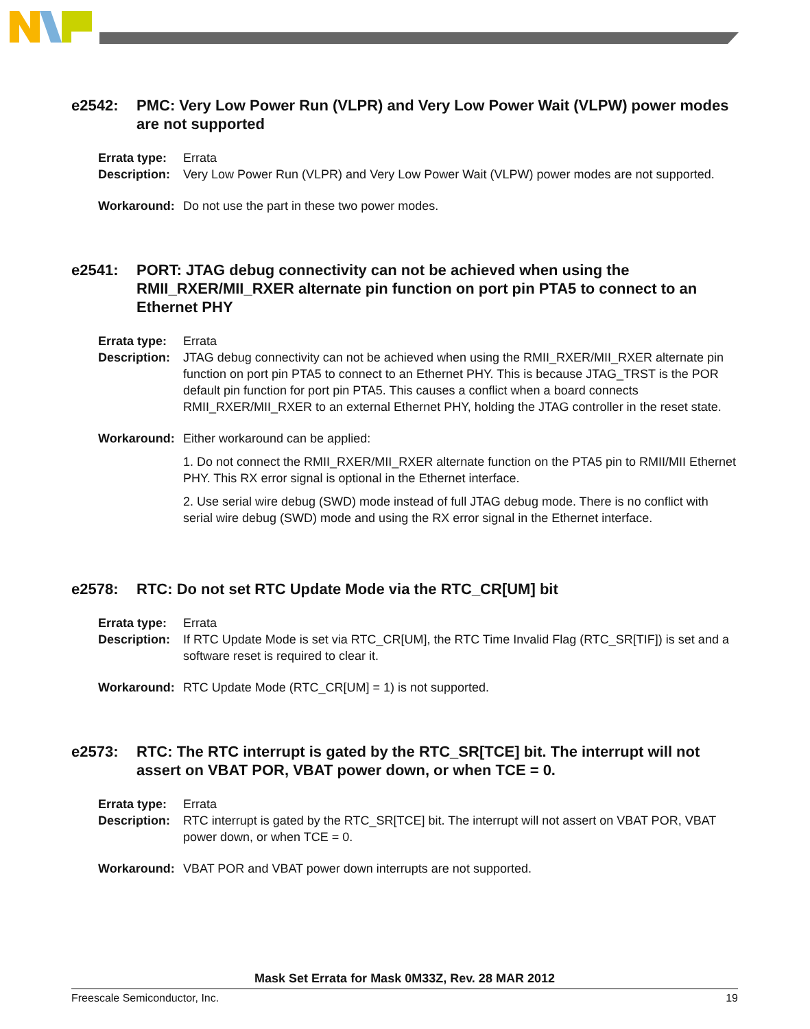e2542: PMC: Very Low Power Run (VLPR) and Very Low Power Wait (VLPW) power modes are not supported
Errata type: Errata
Description: Very Low Power Run (VLPR) and Very Low Power Wait (VLPW) power modes are not supported.
Workaround: Do not use the part in these two power modes.
e2541: PORT: JTAG debug connectivity can not be achieved when using the RMII_RXER/MII_RXER alternate pin function on port pin PTA5 to connect to an Ethernet PHY
Errata type: Errata
Description: JTAG debug connectivity can not be achieved when using the RMII_RXER/MII_RXER alternate pin function on port pin PTA5 to connect to an Ethernet PHY. This is because JTAG_TRST is the POR default pin function for port pin PTA5. This causes a conflict when a board connects RMII_RXER/MII_RXER to an external Ethernet PHY, holding the JTAG controller in the reset state.
Workaround: Either workaround can be applied:
1. Do not connect the RMII_RXER/MII_RXER alternate function on the PTA5 pin to RMII/MII Ethernet PHY. This RX error signal is optional in the Ethernet interface.
2. Use serial wire debug (SWD) mode instead of full JTAG debug mode. There is no conflict with serial wire debug (SWD) mode and using the RX error signal in the Ethernet interface.
e2578: RTC: Do not set RTC Update Mode via the RTC_CR[UM] bit
Errata type: Errata
Description: If RTC Update Mode is set via RTC_CR[UM], the RTC Time Invalid Flag (RTC_SR[TIF]) is set and a software reset is required to clear it.
Workaround: RTC Update Mode (RTC_CR[UM] = 1) is not supported.
e2573: RTC: The RTC interrupt is gated by the RTC_SR[TCE] bit. The interrupt will not assert on VBAT POR, VBAT power down, or when TCE = 0.
Errata type: Errata
Description: RTC interrupt is gated by the RTC_SR[TCE] bit. The interrupt will not assert on VBAT POR, VBAT power down, or when TCE = 0.
Workaround: VBAT POR and VBAT power down interrupts are not supported.
Mask Set Errata for Mask 0M33Z, Rev. 28 MAR 2012
Freescale Semiconductor, Inc. 19